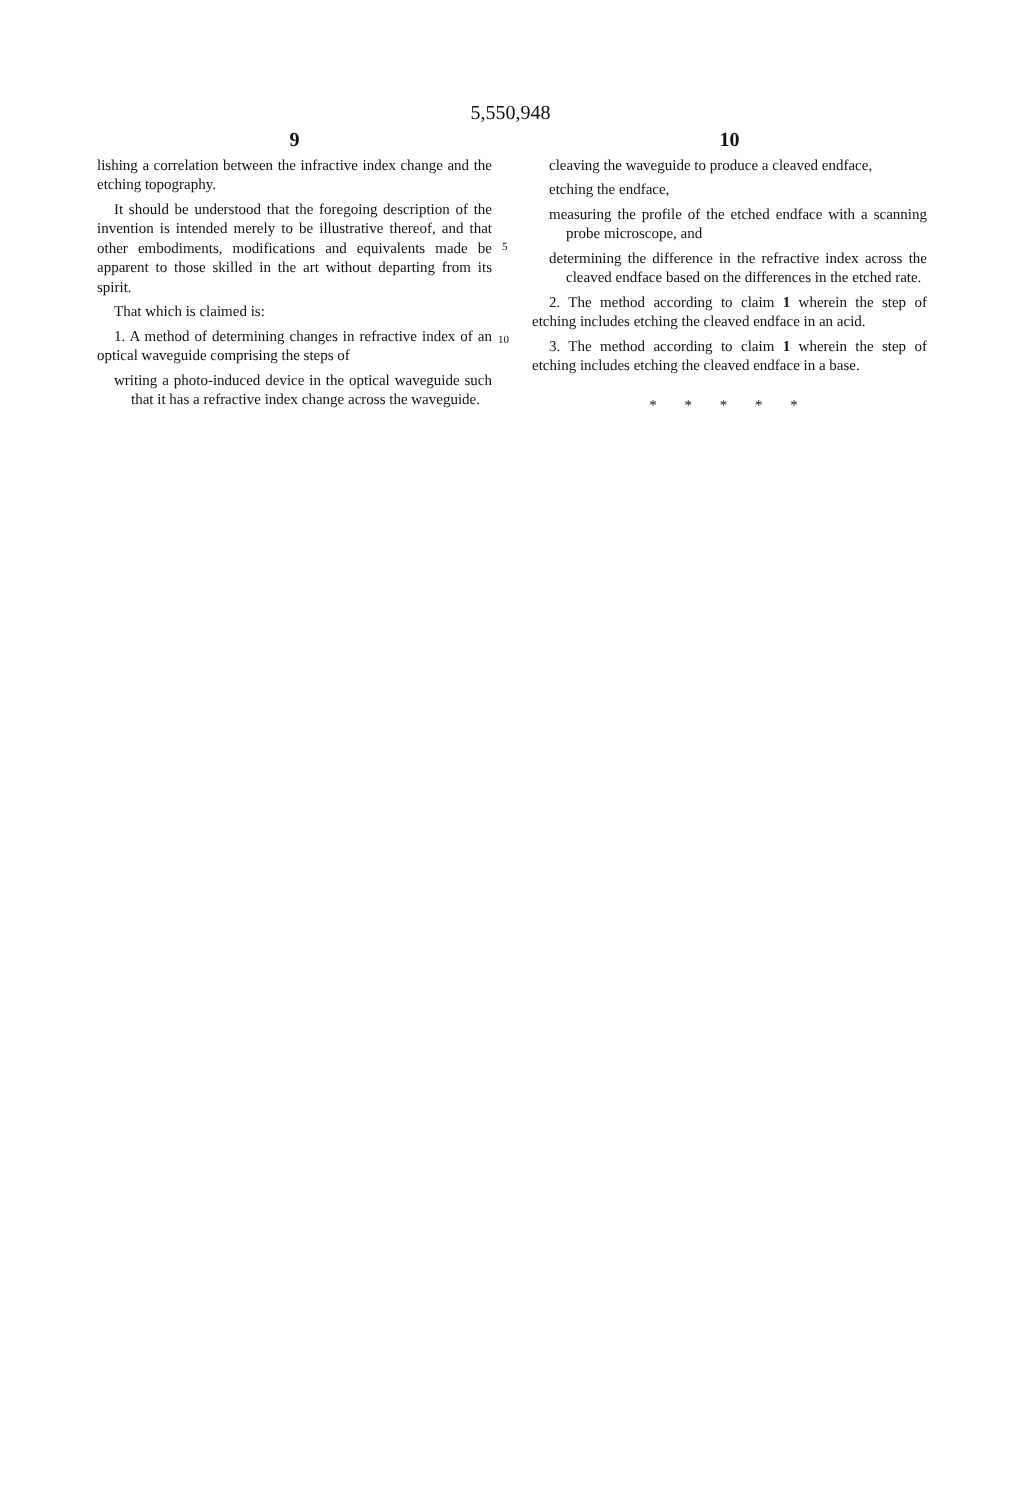5,550,948
9
lishing a correlation between the infractive index change and the etching topography.
It should be understood that the foregoing description of the invention is intended merely to be illustrative thereof, and that other embodiments, modifications and equivalents made be apparent to those skilled in the art without departing from its spirit.
That which is claimed is:
1. A method of determining changes in refractive index of an optical waveguide comprising the steps of
writing a photo-induced device in the optical waveguide such that it has a refractive index change across the waveguide.
5
10
10
cleaving the waveguide to produce a cleaved endface,
etching the endface,
measuring the profile of the etched endface with a scanning probe microscope, and
determining the difference in the refractive index across the cleaved endface based on the differences in the etched rate.
2. The method according to claim 1 wherein the step of etching includes etching the cleaved endface in an acid.
3. The method according to claim 1 wherein the step of etching includes etching the cleaved endface in a base.
* * * * *